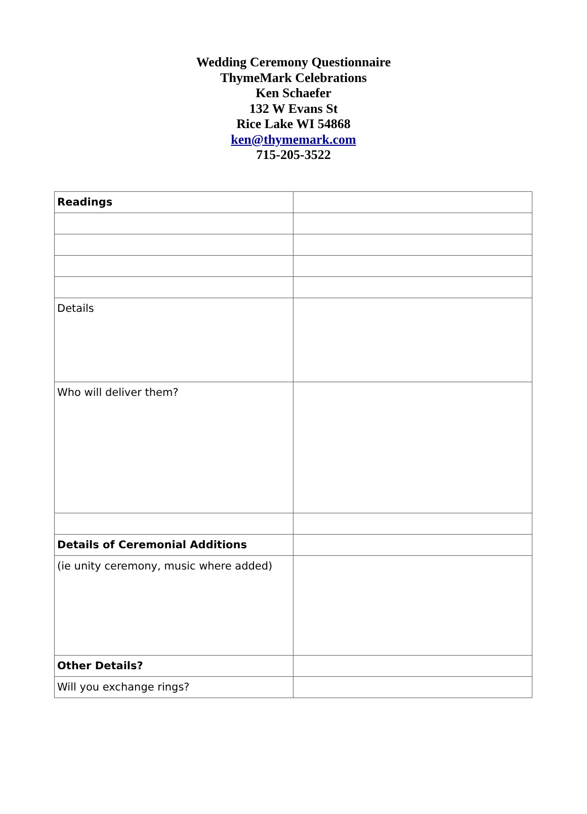Wedding Ceremony Questionnaire
ThymeMark Celebrations
Ken Schaefer
132 W Evans St
Rice Lake WI 54868
ken@thymemark.com
715-205-3522
| Readings | |
| Details | |
| Who will deliver them? | |
| Details of Ceremonial Additions | |
| (ie unity ceremony, music where added) | |
| Other Details? | |
| Will you exchange rings? | |